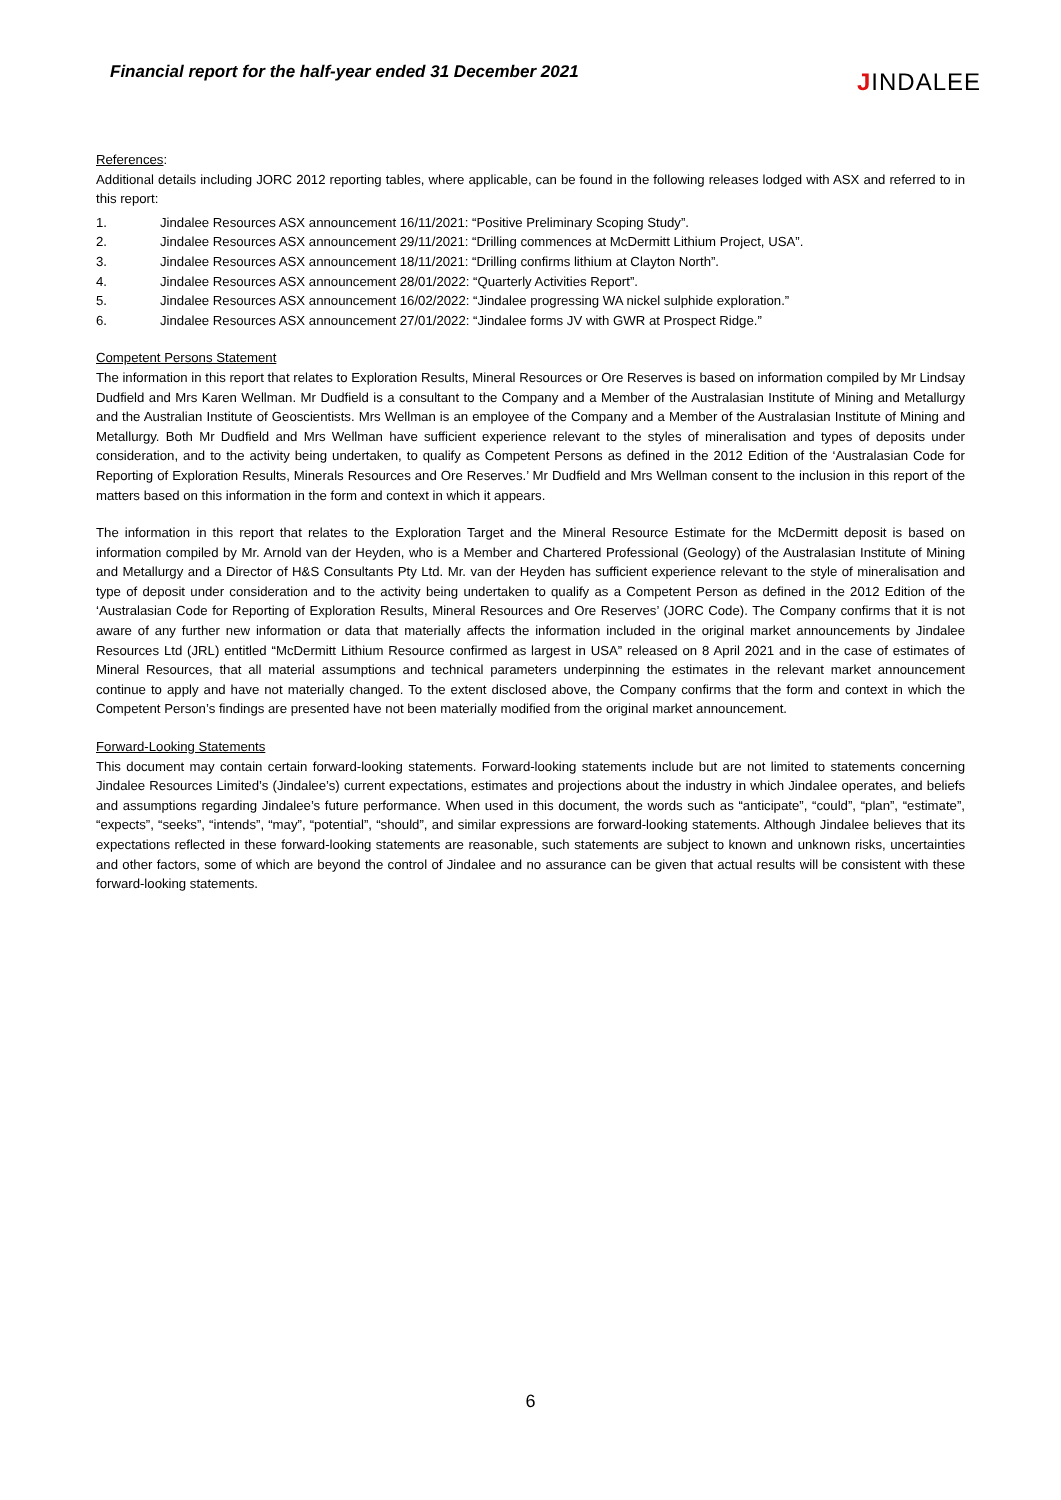Financial report for the half-year ended 31 December 2021
JINDALEE
References:
Additional details including JORC 2012 reporting tables, where applicable, can be found in the following releases lodged with ASX and referred to in this report:
1. Jindalee Resources ASX announcement 16/11/2021: “Positive Preliminary Scoping Study”.
2. Jindalee Resources ASX announcement 29/11/2021: “Drilling commences at McDermitt Lithium Project, USA”.
3. Jindalee Resources ASX announcement 18/11/2021: “Drilling confirms lithium at Clayton North”.
4. Jindalee Resources ASX announcement 28/01/2022: “Quarterly Activities Report”.
5. Jindalee Resources ASX announcement 16/02/2022: “Jindalee progressing WA nickel sulphide exploration.”
6. Jindalee Resources ASX announcement 27/01/2022: “Jindalee forms JV with GWR at Prospect Ridge.”
Competent Persons Statement
The information in this report that relates to Exploration Results, Mineral Resources or Ore Reserves is based on information compiled by Mr Lindsay Dudfield and Mrs Karen Wellman. Mr Dudfield is a consultant to the Company and a Member of the Australasian Institute of Mining and Metallurgy and the Australian Institute of Geoscientists. Mrs Wellman is an employee of the Company and a Member of the Australasian Institute of Mining and Metallurgy. Both Mr Dudfield and Mrs Wellman have sufficient experience relevant to the styles of mineralisation and types of deposits under consideration, and to the activity being undertaken, to qualify as Competent Persons as defined in the 2012 Edition of the ‘Australasian Code for Reporting of Exploration Results, Minerals Resources and Ore Reserves.’ Mr Dudfield and Mrs Wellman consent to the inclusion in this report of the matters based on this information in the form and context in which it appears.
The information in this report that relates to the Exploration Target and the Mineral Resource Estimate for the McDermitt deposit is based on information compiled by Mr. Arnold van der Heyden, who is a Member and Chartered Professional (Geology) of the Australasian Institute of Mining and Metallurgy and a Director of H&S Consultants Pty Ltd. Mr. van der Heyden has sufficient experience relevant to the style of mineralisation and type of deposit under consideration and to the activity being undertaken to qualify as a Competent Person as defined in the 2012 Edition of the ‘Australasian Code for Reporting of Exploration Results, Mineral Resources and Ore Reserves’ (JORC Code). The Company confirms that it is not aware of any further new information or data that materially affects the information included in the original market announcements by Jindalee Resources Ltd (JRL) entitled “McDermitt Lithium Resource confirmed as largest in USA” released on 8 April 2021 and in the case of estimates of Mineral Resources, that all material assumptions and technical parameters underpinning the estimates in the relevant market announcement continue to apply and have not materially changed. To the extent disclosed above, the Company confirms that the form and context in which the Competent Person’s findings are presented have not been materially modified from the original market announcement.
Forward-Looking Statements
This document may contain certain forward-looking statements. Forward-looking statements include but are not limited to statements concerning Jindalee Resources Limited’s (Jindalee’s) current expectations, estimates and projections about the industry in which Jindalee operates, and beliefs and assumptions regarding Jindalee’s future performance. When used in this document, the words such as “anticipate”, “could”, “plan”, “estimate”, “expects”, “seeks”, “intends”, “may”, “potential”, “should”, and similar expressions are forward-looking statements. Although Jindalee believes that its expectations reflected in these forward-looking statements are reasonable, such statements are subject to known and unknown risks, uncertainties and other factors, some of which are beyond the control of Jindalee and no assurance can be given that actual results will be consistent with these forward-looking statements.
6